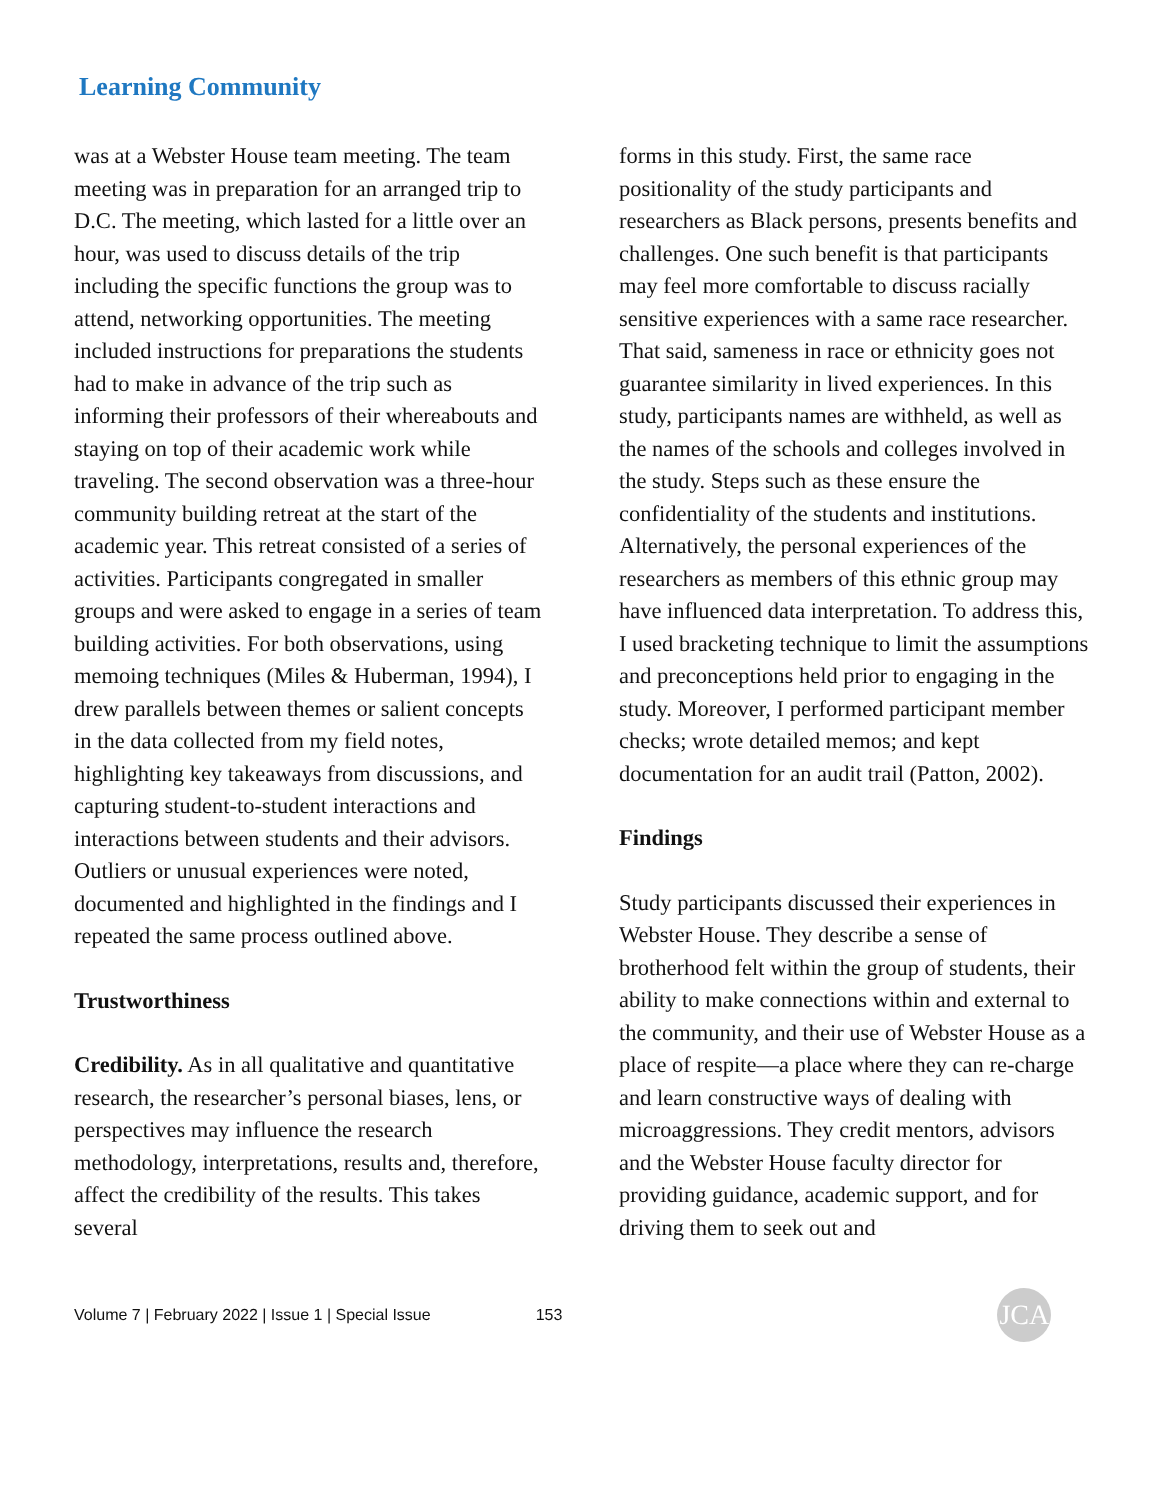Learning Community
was at a Webster House team meeting. The team meeting was in preparation for an arranged trip to D.C. The meeting, which lasted for a little over an hour, was used to discuss details of the trip including the specific functions the group was to attend, networking opportunities. The meeting included instructions for preparations the students had to make in advance of the trip such as informing their professors of their whereabouts and staying on top of their academic work while traveling. The second observation was a three-hour community building retreat at the start of the academic year. This retreat consisted of a series of activities. Participants congregated in smaller groups and were asked to engage in a series of team building activities. For both observations, using memoing techniques (Miles & Huberman, 1994), I drew parallels between themes or salient concepts in the data collected from my field notes, highlighting key takeaways from discussions, and capturing student-to-student interactions and interactions between students and their advisors. Outliers or unusual experiences were noted, documented and highlighted in the findings and I repeated the same process outlined above.
Trustworthiness
Credibility. As in all qualitative and quantitative research, the researcher’s personal biases, lens, or perspectives may influence the research methodology, interpretations, results and, therefore, affect the credibility of the results. This takes several
forms in this study. First, the same race positionality of the study participants and researchers as Black persons, presents benefits and challenges. One such benefit is that participants may feel more comfortable to discuss racially sensitive experiences with a same race researcher. That said, sameness in race or ethnicity goes not guarantee similarity in lived experiences. In this study, participants names are withheld, as well as the names of the schools and colleges involved in the study. Steps such as these ensure the confidentiality of the students and institutions. Alternatively, the personal experiences of the researchers as members of this ethnic group may have influenced data interpretation. To address this, I used bracketing technique to limit the assumptions and preconceptions held prior to engaging in the study. Moreover, I performed participant member checks; wrote detailed memos; and kept documentation for an audit trail (Patton, 2002).
Findings
Study participants discussed their experiences in Webster House. They describe a sense of brotherhood felt within the group of students, their ability to make connections within and external to the community, and their use of Webster House as a place of respite—a place where they can re-charge and learn constructive ways of dealing with microaggressions. They credit mentors, advisors and the Webster House faculty director for providing guidance, academic support, and for driving them to seek out and
Volume 7 | February 2022 | Issue 1 | Special Issue 153 JCA